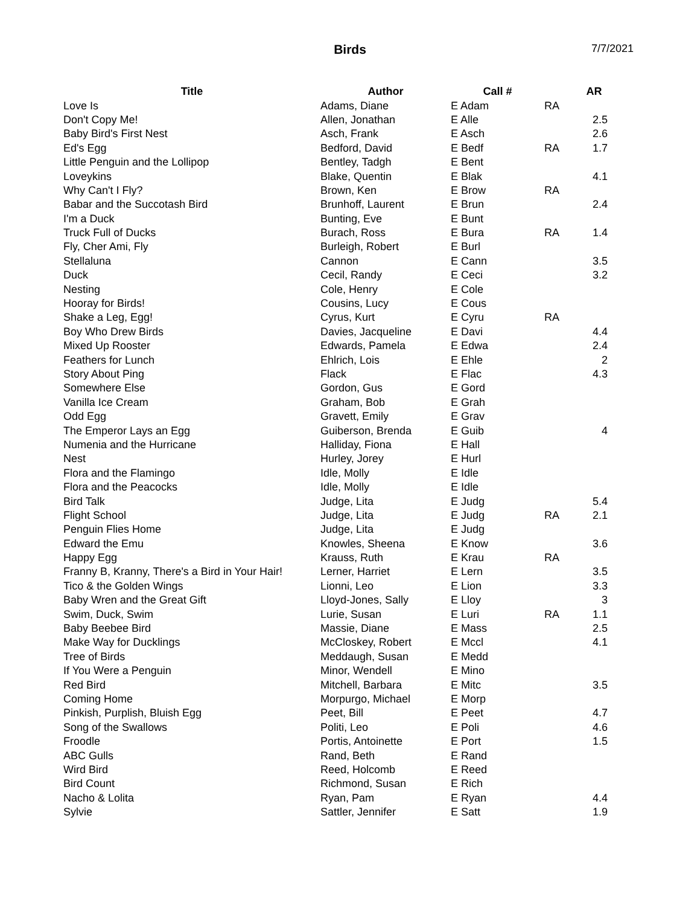Birds
7/7/2021
| Title | Author | Call # | | AR |
| --- | --- | --- | --- | --- |
| Love Is | Adams, Diane | E Adam | RA | |
| Don't Copy Me! | Allen, Jonathan | E Alle | | 2.5 |
| Baby Bird's First Nest | Asch, Frank | E Asch | | 2.6 |
| Ed's Egg | Bedford, David | E Bedf | RA | 1.7 |
| Little Penguin and the Lollipop | Bentley, Tadgh | E Bent | | |
| Loveykins | Blake, Quentin | E Blak | | 4.1 |
| Why Can't I Fly? | Brown, Ken | E Brow | RA | |
| Babar and the Succotash Bird | Brunhoff, Laurent | E Brun | | 2.4 |
| I'm a Duck | Bunting, Eve | E Bunt | | |
| Truck Full of Ducks | Burach, Ross | E Bura | RA | 1.4 |
| Fly, Cher Ami, Fly | Burleigh, Robert | E Burl | | |
| Stellaluna | Cannon | E Cann | | 3.5 |
| Duck | Cecil, Randy | E Ceci | | 3.2 |
| Nesting | Cole, Henry | E Cole | | |
| Hooray for Birds! | Cousins, Lucy | E Cous | | |
| Shake a Leg, Egg! | Cyrus, Kurt | E Cyru | RA | |
| Boy Who Drew Birds | Davies, Jacqueline | E Davi | | 4.4 |
| Mixed Up Rooster | Edwards, Pamela | E Edwa | | 2.4 |
| Feathers for Lunch | Ehlrich, Lois | E Ehle | | 2 |
| Story About Ping | Flack | E Flac | | 4.3 |
| Somewhere Else | Gordon, Gus | E Gord | | |
| Vanilla Ice Cream | Graham, Bob | E Grah | | |
| Odd Egg | Gravett, Emily | E Grav | | |
| The Emperor Lays an Egg | Guiberson, Brenda | E Guib | | 4 |
| Numenia and the Hurricane | Halliday, Fiona | E Hall | | |
| Nest | Hurley, Jorey | E Hurl | | |
| Flora and the Flamingo | Idle, Molly | E Idle | | |
| Flora and the Peacocks | Idle, Molly | E Idle | | |
| Bird Talk | Judge, Lita | E Judg | | 5.4 |
| Flight School | Judge, Lita | E Judg | RA | 2.1 |
| Penguin Flies Home | Judge, Lita | E Judg | | |
| Edward the Emu | Knowles, Sheena | E Know | | 3.6 |
| Happy Egg | Krauss, Ruth | E Krau | RA | |
| Franny B, Kranny, There's a Bird in Your Hair! | Lerner, Harriet | E Lern | | 3.5 |
| Tico & the Golden Wings | Lionni, Leo | E Lion | | 3.3 |
| Baby Wren and the Great Gift | Lloyd-Jones, Sally | E Lloy | | 3 |
| Swim, Duck, Swim | Lurie, Susan | E Luri | RA | 1.1 |
| Baby Beebee Bird | Massie, Diane | E Mass | | 2.5 |
| Make Way for Ducklings | McCloskey, Robert | E Mccl | | 4.1 |
| Tree of Birds | Meddaugh, Susan | E Medd | | |
| If You Were a Penguin | Minor, Wendell | E Mino | | |
| Red Bird | Mitchell, Barbara | E Mitc | | 3.5 |
| Coming Home | Morpurgo, Michael | E Morp | | |
| Pinkish, Purplish, Bluish Egg | Peet, Bill | E Peet | | 4.7 |
| Song of the Swallows | Politi, Leo | E Poli | | 4.6 |
| Froodle | Portis, Antoinette | E Port | | 1.5 |
| ABC Gulls | Rand, Beth | E Rand | | |
| Wird Bird | Reed, Holcomb | E Reed | | |
| Bird Count | Richmond, Susan | E Rich | | |
| Nacho & Lolita | Ryan, Pam | E Ryan | | 4.4 |
| Sylvie | Sattler, Jennifer | E Satt | | 1.9 |